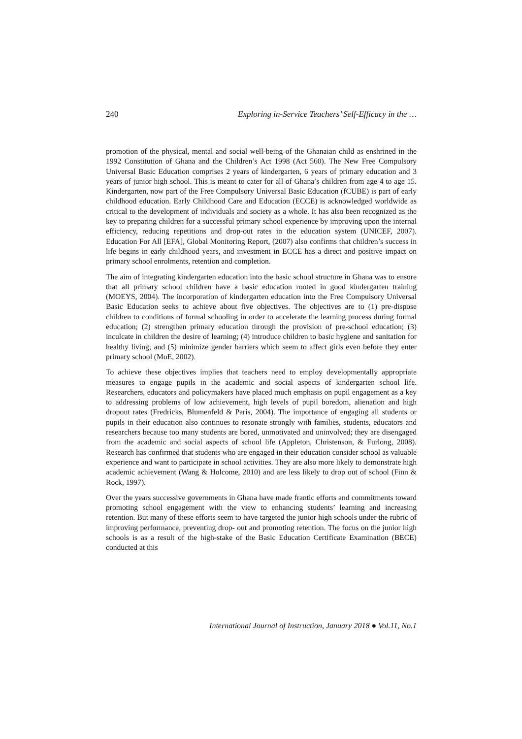240 Exploring in-Service Teachers’ Self-Efficacy in the …
promotion of the physical, mental and social well-being of the Ghanaian child as enshrined in the 1992 Constitution of Ghana and the Children’s Act 1998 (Act 560). The New Free Compulsory Universal Basic Education comprises 2 years of kindergarten, 6 years of primary education and 3 years of junior high school. This is meant to cater for all of Ghana’s children from age 4 to age 15. Kindergarten, now part of the Free Compulsory Universal Basic Education (fCUBE) is part of early childhood education. Early Childhood Care and Education (ECCE) is acknowledged worldwide as critical to the development of individuals and society as a whole. It has also been recognized as the key to preparing children for a successful primary school experience by improving upon the internal efficiency, reducing repetitions and drop-out rates in the education system (UNICEF, 2007). Education For All [EFA], Global Monitoring Report, (2007) also confirms that children’s success in life begins in early childhood years, and investment in ECCE has a direct and positive impact on primary school enrolments, retention and completion.
The aim of integrating kindergarten education into the basic school structure in Ghana was to ensure that all primary school children have a basic education rooted in good kindergarten training (MOEYS, 2004). The incorporation of kindergarten education into the Free Compulsory Universal Basic Education seeks to achieve about five objectives. The objectives are to (1) pre-dispose children to conditions of formal schooling in order to accelerate the learning process during formal education; (2) strengthen primary education through the provision of pre-school education; (3) inculcate in children the desire of learning; (4) introduce children to basic hygiene and sanitation for healthy living; and (5) minimize gender barriers which seem to affect girls even before they enter primary school (MoE, 2002).
To achieve these objectives implies that teachers need to employ developmentally appropriate measures to engage pupils in the academic and social aspects of kindergarten school life. Researchers, educators and policymakers have placed much emphasis on pupil engagement as a key to addressing problems of low achievement, high levels of pupil boredom, alienation and high dropout rates (Fredricks, Blumenfeld & Paris, 2004). The importance of engaging all students or pupils in their education also continues to resonate strongly with families, students, educators and researchers because too many students are bored, unmotivated and uninvolved; they are disengaged from the academic and social aspects of school life (Appleton, Christenson, & Furlong, 2008). Research has confirmed that students who are engaged in their education consider school as valuable experience and want to participate in school activities. They are also more likely to demonstrate high academic achievement (Wang & Holcome, 2010) and are less likely to drop out of school (Finn & Rock, 1997).
Over the years successive governments in Ghana have made frantic efforts and commitments toward promoting school engagement with the view to enhancing students’ learning and increasing retention. But many of these efforts seem to have targeted the junior high schools under the rubric of improving performance, preventing drop- out and promoting retention. The focus on the junior high schools is as a result of the high-stake of the Basic Education Certificate Examination (BECE) conducted at this
International Journal of Instruction, January 2018 ● Vol.11, No.1